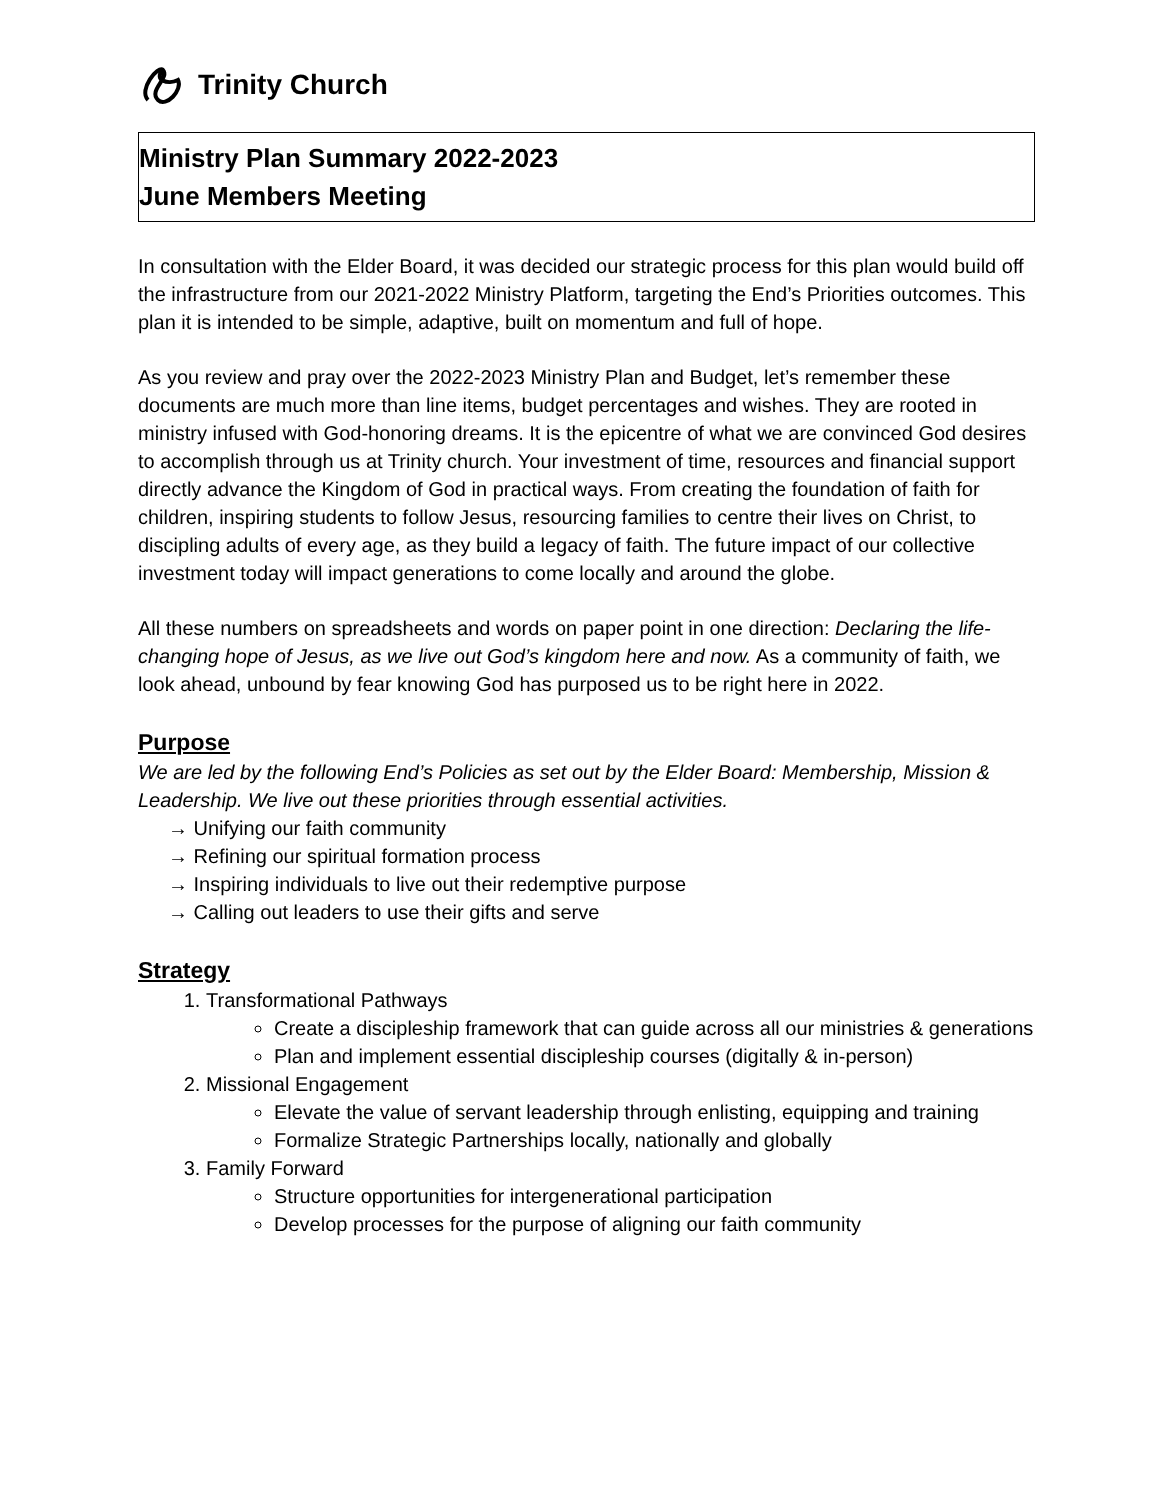Trinity Church
Ministry Plan Summary 2022-2023
June Members Meeting
In consultation with the Elder Board, it was decided our strategic process for this plan would build off the infrastructure from our 2021-2022 Ministry Platform, targeting the End’s Priorities outcomes. This plan it is intended to be simple, adaptive, built on momentum and full of hope.
As you review and pray over the 2022-2023 Ministry Plan and Budget, let’s remember these documents are much more than line items, budget percentages and wishes. They are rooted in ministry infused with God-honoring dreams. It is the epicentre of what we are convinced God desires to accomplish through us at Trinity church. Your investment of time, resources and financial support directly advance the Kingdom of God in practical ways. From creating the foundation of faith for children, inspiring students to follow Jesus, resourcing families to centre their lives on Christ, to discipling adults of every age, as they build a legacy of faith. The future impact of our collective investment today will impact generations to come locally and around the globe.
All these numbers on spreadsheets and words on paper point in one direction: Declaring the life-changing hope of Jesus, as we live out God’s kingdom here and now. As a community of faith, we look ahead, unbound by fear knowing God has purposed us to be right here in 2022.
Purpose
We are led by the following End’s Policies as set out by the Elder Board: Membership, Mission & Leadership. We live out these priorities through essential activities.
→ Unifying our faith community
→ Refining our spiritual formation process
→ Inspiring individuals to live out their redemptive purpose
→ Calling out leaders to use their gifts and serve
Strategy
1. Transformational Pathways
Create a discipleship framework that can guide across all our ministries & generations
Plan and implement essential discipleship courses (digitally & in-person)
2. Missional Engagement
Elevate the value of servant leadership through enlisting, equipping and training
Formalize Strategic Partnerships locally, nationally and globally
3. Family Forward
Structure opportunities for intergenerational participation
Develop processes for the purpose of aligning our faith community